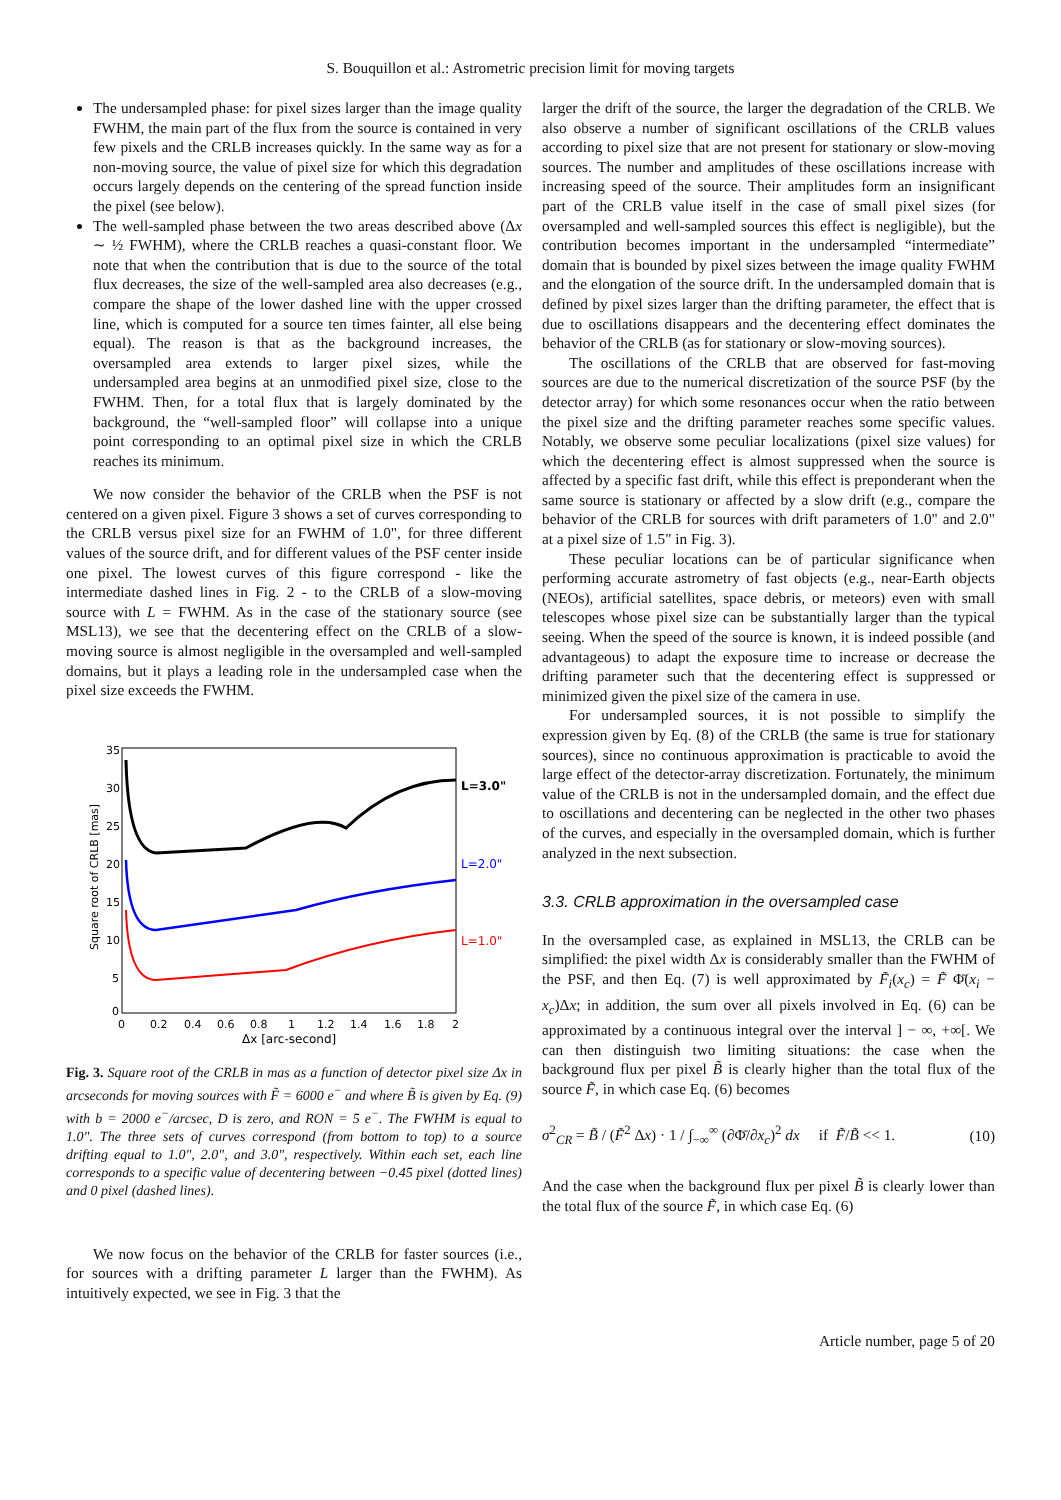S. Bouquillon et al.: Astrometric precision limit for moving targets
The undersampled phase: for pixel sizes larger than the image quality FWHM, the main part of the flux from the source is contained in very few pixels and the CRLB increases quickly. In the same way as for a non-moving source, the value of pixel size for which this degradation occurs largely depends on the centering of the spread function inside the pixel (see below).
The well-sampled phase between the two areas described above (Δx ∼ ½ FWHM), where the CRLB reaches a quasi-constant floor. We note that when the contribution that is due to the source of the total flux decreases, the size of the well-sampled area also decreases (e.g., compare the shape of the lower dashed line with the upper crossed line, which is computed for a source ten times fainter, all else being equal). The reason is that as the background increases, the oversampled area extends to larger pixel sizes, while the undersampled area begins at an unmodified pixel size, close to the FWHM. Then, for a total flux that is largely dominated by the background, the “well-sampled floor” will collapse into a unique point corresponding to an optimal pixel size in which the CRLB reaches its minimum.
We now consider the behavior of the CRLB when the PSF is not centered on a given pixel. Figure 3 shows a set of curves corresponding to the CRLB versus pixel size for an FWHM of 1.0", for three different values of the source drift, and for different values of the PSF center inside one pixel. The lowest curves of this figure correspond - like the intermediate dashed lines in Fig. 2 - to the CRLB of a slow-moving source with L = FWHM. As in the case of the stationary source (see MSL13), we see that the decentering effect on the CRLB of a slow-moving source is almost negligible in the oversampled and well-sampled domains, but it plays a leading role in the undersampled case when the pixel size exceeds the FWHM.
35
30
25
20
15
10
5
0
0
0.2
0.4
0.6
0.8
1
1.2
1.4
1.6
1.8
2
Δx [arc-second]
Square root of CRLB [mas]
L=3.0"
L=2.0"
L=1.0"
Fig. 3. Square root of the CRLB in mas as a function of detector pixel size Δx in arcseconds for moving sources with F̃ = 6000 e<sup>−</sup> and where B̃ is given by Eq. (9) with b = 2000 e<sup>−</sup>/arcsec, D is zero, and RON = 5 e<sup>−</sup>. The FWHM is equal to 1.0". The three sets of curves correspond (from bottom to top) to a source drifting equal to 1.0", 2.0", and 3.0", respectively. Within each set, each line corresponds to a specific value of decentering between −0.45 pixel (dotted lines) and 0 pixel (dashed lines).
We now focus on the behavior of the CRLB for faster sources (i.e., for sources with a drifting parameter L larger than the FWHM). As intuitively expected, we see in Fig. 3 that the
larger the drift of the source, the larger the degradation of the CRLB. We also observe a number of significant oscillations of the CRLB values according to pixel size that are not present for stationary or slow-moving sources. The number and amplitudes of these oscillations increase with increasing speed of the source. Their amplitudes form an insignificant part of the CRLB value itself in the case of small pixel sizes (for oversampled and well-sampled sources this effect is negligible), but the contribution becomes important in the undersampled “intermediate” domain that is bounded by pixel sizes between the image quality FWHM and the elongation of the source drift. In the undersampled domain that is defined by pixel sizes larger than the drifting parameter, the effect that is due to oscillations disappears and the decentering effect dominates the behavior of the CRLB (as for stationary or slow-moving sources).
The oscillations of the CRLB that are observed for fast-moving sources are due to the numerical discretization of the source PSF (by the detector array) for which some resonances occur when the ratio between the pixel size and the drifting parameter reaches some specific values. Notably, we observe some peculiar localizations (pixel size values) for which the decentering effect is almost suppressed when the source is affected by a specific fast drift, while this effect is preponderant when the same source is stationary or affected by a slow drift (e.g., compare the behavior of the CRLB for sources with drift parameters of 1.0" and 2.0" at a pixel size of 1.5" in Fig. 3).
These peculiar locations can be of particular significance when performing accurate astrometry of fast objects (e.g., near-Earth objects (NEOs), artificial satellites, space debris, or meteors) even with small telescopes whose pixel size can be substantially larger than the typical seeing. When the speed of the source is known, it is indeed possible (and advantageous) to adapt the exposure time to increase or decrease the drifting parameter such that the decentering effect is suppressed or minimized given the pixel size of the camera in use.
For undersampled sources, it is not possible to simplify the expression given by Eq. (8) of the CRLB (the same is true for stationary sources), since no continuous approximation is practicable to avoid the large effect of the detector-array discretization. Fortunately, the minimum value of the CRLB is not in the undersampled domain, and the effect due to oscillations and decentering can be neglected in the other two phases of the curves, and especially in the oversampled domain, which is further analyzed in the next subsection.
3.3. CRLB approximation in the oversampled case
In the oversampled case, as explained in MSL13, the CRLB can be simplified: the pixel width Δx is considerably smaller than the FWHM of the PSF, and then Eq. (7) is well approximated by F̃<sub>i</sub>(x<sub>c</sub>) = F̃ Φ̄(x<sub>i</sub> − x<sub>c</sub>)Δx; in addition, the sum over all pixels involved in Eq. (6) can be approximated by a continuous integral over the interval ] − ∞, +∞[. We can then distinguish two limiting situations: the case when the background flux per pixel B̃ is clearly higher than the total flux of the source F̃, in which case Eq. (6) becomes
σ<sup>2</sup><sub>CR</sub> = B̃ / (F̃<sup>2</sup> Δx) · 1 / ∫<sub>−∞</sub><sup>∞</sup> (∂Φ̄/∂x<sub>c</sub>)<sup>2</sup> dx if F̃/B̃ << 1. (10)
And the case when the background flux per pixel B̃ is clearly lower than the total flux of the source F̃, in which case Eq. (6)
Article number, page 5 of 20